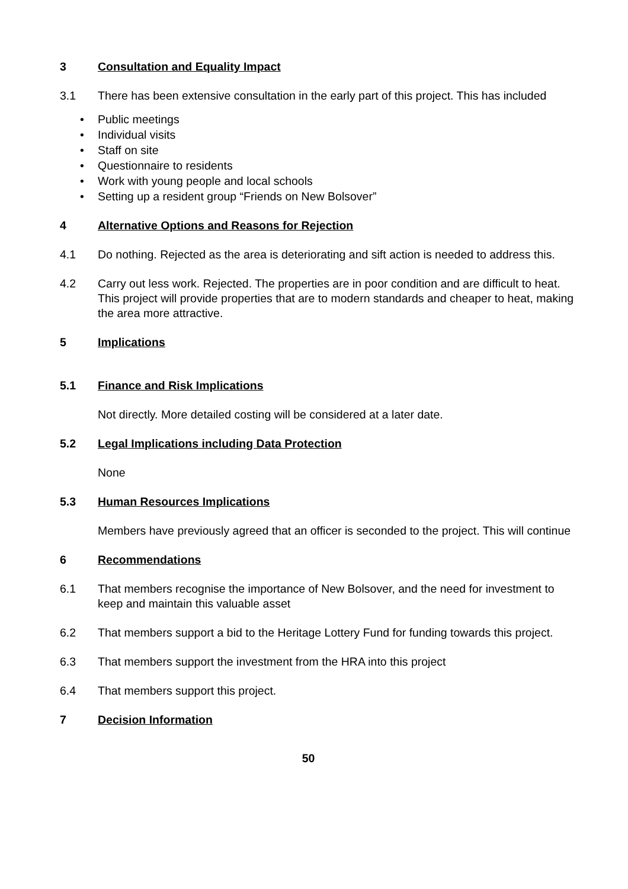3 Consultation and Equality Impact
3.1 There has been extensive consultation in the early part of this project. This has included
• Public meetings
• Individual visits
• Staff on site
• Questionnaire to residents
• Work with young people and local schools
• Setting up a resident group “Friends on New Bolsover”
4 Alternative Options and Reasons for Rejection
4.1 Do nothing. Rejected as the area is deteriorating and sift action is needed to address this.
4.2 Carry out less work. Rejected. The properties are in poor condition and are difficult to heat. This project will provide properties that are to modern standards and cheaper to heat, making the area more attractive.
5 Implications
5.1 Finance and Risk Implications
Not directly. More detailed costing will be considered at a later date.
5.2 Legal Implications including Data Protection
None
5.3 Human Resources Implications
Members have previously agreed that an officer is seconded to the project. This will continue
6 Recommendations
6.1 That members recognise the importance of New Bolsover, and the need for investment to keep and maintain this valuable asset
6.2 That members support a bid to the Heritage Lottery Fund for funding towards this project.
6.3 That members support the investment from the HRA into this project
6.4 That members support this project.
7 Decision Information
50